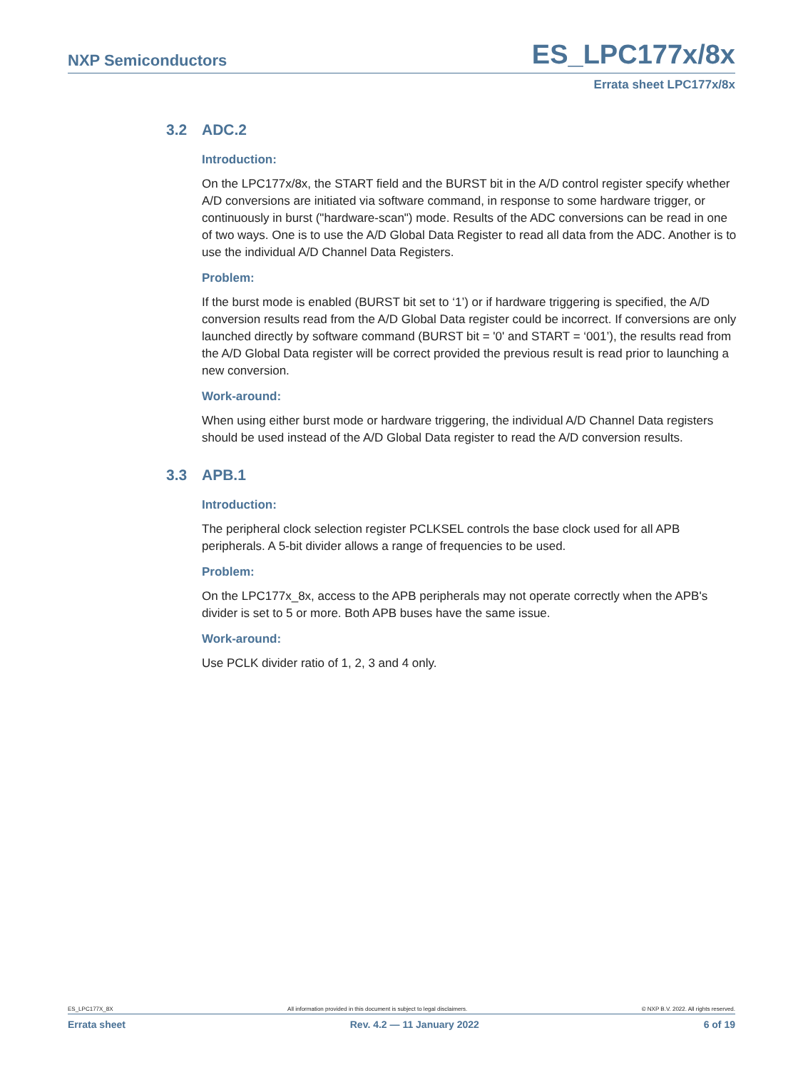NXP Semiconductors ES_LPC177x/8x
Errata sheet LPC177x/8x
3.2 ADC.2
Introduction:
On the LPC177x/8x, the START field and the BURST bit in the A/D control register specify whether A/D conversions are initiated via software command, in response to some hardware trigger, or continuously in burst ("hardware-scan") mode. Results of the ADC conversions can be read in one of two ways. One is to use the A/D Global Data Register to read all data from the ADC. Another is to use the individual A/D Channel Data Registers.
Problem:
If the burst mode is enabled (BURST bit set to ‘1’) or if hardware triggering is specified, the A/D conversion results read from the A/D Global Data register could be incorrect. If conversions are only launched directly by software command (BURST bit = '0' and START = ‘001’), the results read from the A/D Global Data register will be correct provided the previous result is read prior to launching a new conversion.
Work-around:
When using either burst mode or hardware triggering, the individual A/D Channel Data registers should be used instead of the A/D Global Data register to read the A/D conversion results.
3.3 APB.1
Introduction:
The peripheral clock selection register PCLKSEL controls the base clock used for all APB peripherals. A 5-bit divider allows a range of frequencies to be used.
Problem:
On the LPC177x_8x, access to the APB peripherals may not operate correctly when the APB's divider is set to 5 or more. Both APB buses have the same issue.
Work-around:
Use PCLK divider ratio of 1, 2, 3 and 4 only.
ES_LPC177X_8X All information provided in this document is subject to legal disclaimers. © NXP B.V. 2022. All rights reserved.
Errata sheet Rev. 4.2 — 11 January 2022 6 of 19